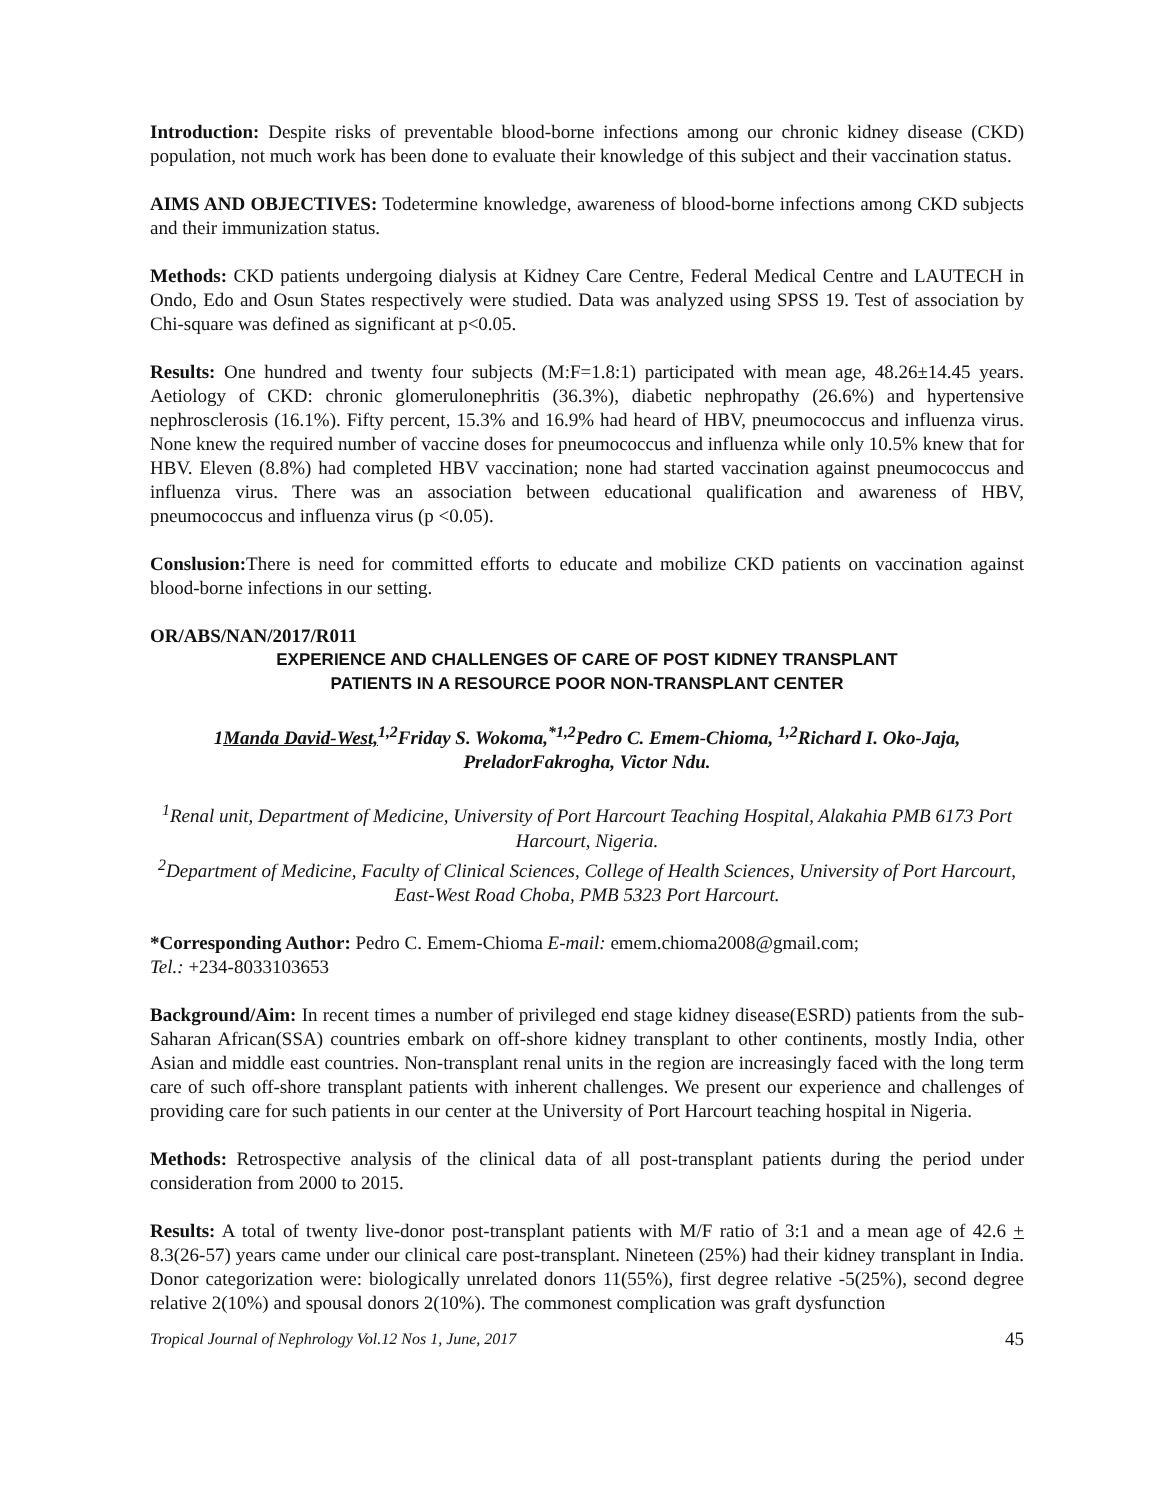Introduction: Despite risks of preventable blood-borne infections among our chronic kidney disease (CKD) population, not much work has been done to evaluate their knowledge of this subject and their vaccination status.
AIMS AND OBJECTIVES: Todetermine knowledge, awareness of blood-borne infections among CKD subjects and their immunization status.
Methods: CKD patients undergoing dialysis at Kidney Care Centre, Federal Medical Centre and LAUTECH in Ondo, Edo and Osun States respectively were studied. Data was analyzed using SPSS 19. Test of association by Chi-square was defined as significant at p<0.05.
Results: One hundred and twenty four subjects (M:F=1.8:1) participated with mean age, 48.26±14.45 years. Aetiology of CKD: chronic glomerulonephritis (36.3%), diabetic nephropathy (26.6%) and hypertensive nephrosclerosis (16.1%). Fifty percent, 15.3% and 16.9% had heard of HBV, pneumococcus and influenza virus. None knew the required number of vaccine doses for pneumococcus and influenza while only 10.5% knew that for HBV. Eleven (8.8%) had completed HBV vaccination; none had started vaccination against pneumococcus and influenza virus. There was an association between educational qualification and awareness of HBV, pneumococcus and influenza virus (p <0.05).
Conslusion: There is need for committed efforts to educate and mobilize CKD patients on vaccination against blood-borne infections in our setting.
OR/ABS/NAN/2017/R011
EXPERIENCE AND CHALLENGES OF CARE OF POST KIDNEY TRANSPLANT
PATIENTS IN A RESOURCE POOR NON-TRANSPLANT CENTER
1Manda David-West,<sup>1,2</sup>Friday S. Wokoma,<sup>*1,2</sup>Pedro C. Emem-Chioma, <sup>1,2</sup>Richard I. Oko-Jaja, PreladorFakrogha, Victor Ndu.
<sup>1</sup> Renal unit, Department of Medicine, University of Port Harcourt Teaching Hospital, Alakahia PMB 6173 Port Harcourt, Nigeria.
<sup>2</sup> Department of Medicine, Faculty of Clinical Sciences, College of Health Sciences, University of Port Harcourt, East-West Road Choba, PMB 5323 Port Harcourt.
*Corresponding Author: Pedro C. Emem-Chioma E-mail: emem.chioma2008@gmail.com;
Tel.: +234-8033103653
Background/Aim: In recent times a number of privileged end stage kidney disease(ESRD) patients from the sub-Saharan African(SSA) countries embark on off-shore kidney transplant to other continents, mostly India, other Asian and middle east countries. Non-transplant renal units in the region are increasingly faced with the long term care of such off-shore transplant patients with inherent challenges. We present our experience and challenges of providing care for such patients in our center at the University of Port Harcourt teaching hospital in Nigeria.
Methods: Retrospective analysis of the clinical data of all post-transplant patients during the period under consideration from 2000 to 2015.
Results: A total of twenty live-donor post-transplant patients with M/F ratio of 3:1 and a mean age of 42.6 + 8.3(26-57) years came under our clinical care post-transplant. Nineteen (25%) had their kidney transplant in India. Donor categorization were: biologically unrelated donors 11(55%), first degree relative -5(25%), second degree relative 2(10%) and spousal donors 2(10%). The commonest complication was graft dysfunction
Tropical Journal of Nephrology Vol.12 Nos 1, June, 2017 45